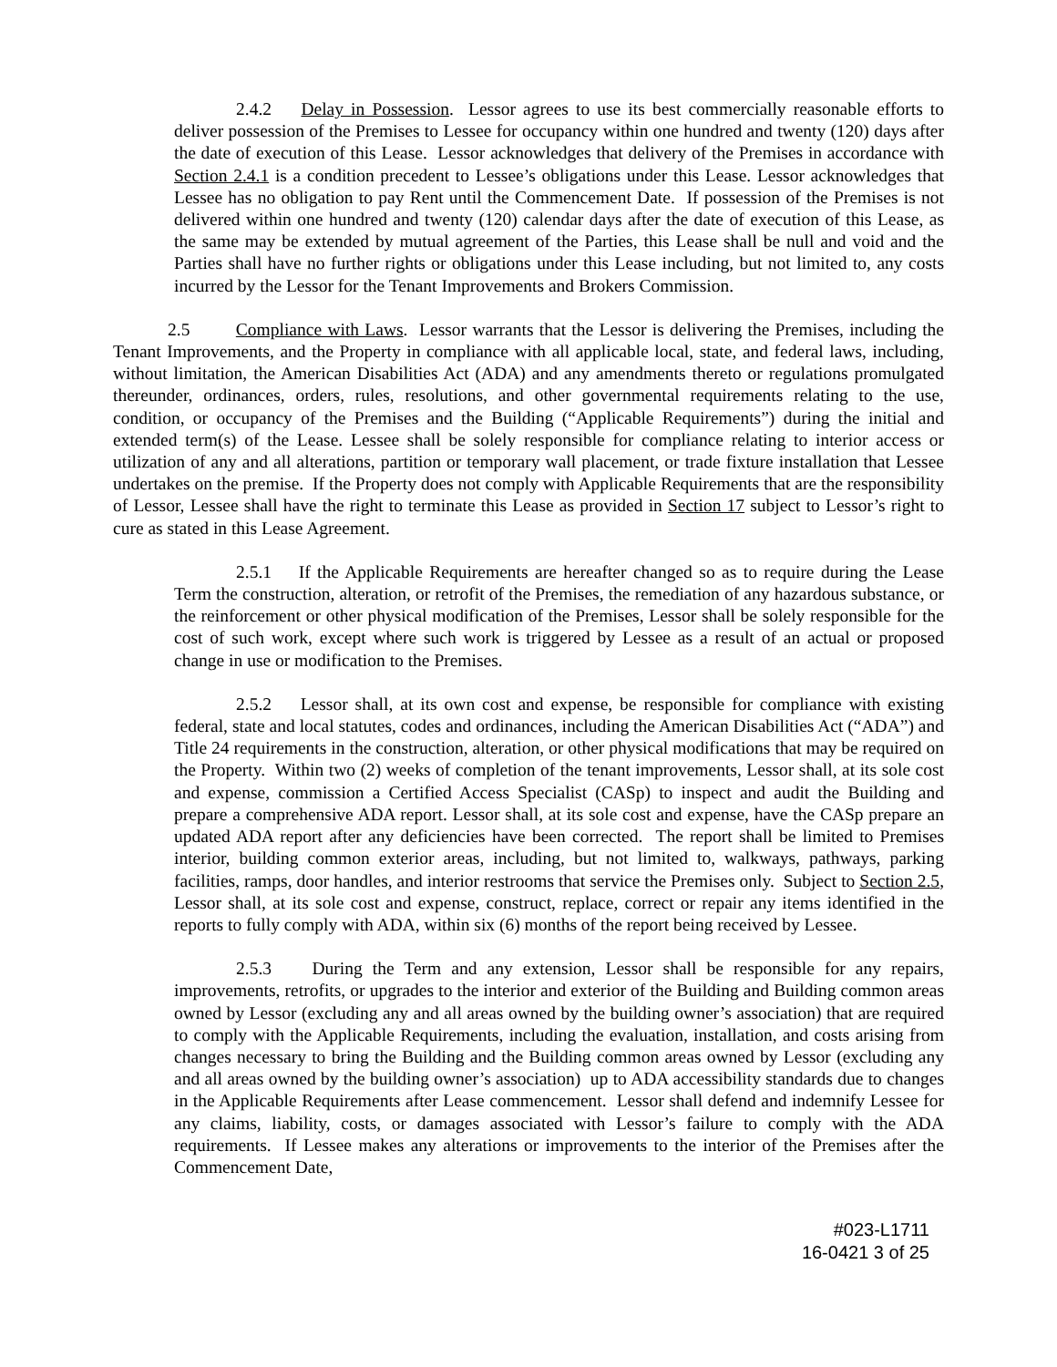2.4.2 Delay in Possession. Lessor agrees to use its best commercially reasonable efforts to deliver possession of the Premises to Lessee for occupancy within one hundred and twenty (120) days after the date of execution of this Lease. Lessor acknowledges that delivery of the Premises in accordance with Section 2.4.1 is a condition precedent to Lessee’s obligations under this Lease. Lessor acknowledges that Lessee has no obligation to pay Rent until the Commencement Date. If possession of the Premises is not delivered within one hundred and twenty (120) calendar days after the date of execution of this Lease, as the same may be extended by mutual agreement of the Parties, this Lease shall be null and void and the Parties shall have no further rights or obligations under this Lease including, but not limited to, any costs incurred by the Lessor for the Tenant Improvements and Brokers Commission.
2.5 Compliance with Laws. Lessor warrants that the Lessor is delivering the Premises, including the Tenant Improvements, and the Property in compliance with all applicable local, state, and federal laws, including, without limitation, the American Disabilities Act (ADA) and any amendments thereto or regulations promulgated thereunder, ordinances, orders, rules, resolutions, and other governmental requirements relating to the use, condition, or occupancy of the Premises and the Building (“Applicable Requirements”) during the initial and extended term(s) of the Lease. Lessee shall be solely responsible for compliance relating to interior access or utilization of any and all alterations, partition or temporary wall placement, or trade fixture installation that Lessee undertakes on the premise. If the Property does not comply with Applicable Requirements that are the responsibility of Lessor, Lessee shall have the right to terminate this Lease as provided in Section 17 subject to Lessor’s right to cure as stated in this Lease Agreement.
2.5.1 If the Applicable Requirements are hereafter changed so as to require during the Lease Term the construction, alteration, or retrofit of the Premises, the remediation of any hazardous substance, or the reinforcement or other physical modification of the Premises, Lessor shall be solely responsible for the cost of such work, except where such work is triggered by Lessee as a result of an actual or proposed change in use or modification to the Premises.
2.5.2 Lessor shall, at its own cost and expense, be responsible for compliance with existing federal, state and local statutes, codes and ordinances, including the American Disabilities Act (“ADA”) and Title 24 requirements in the construction, alteration, or other physical modifications that may be required on the Property. Within two (2) weeks of completion of the tenant improvements, Lessor shall, at its sole cost and expense, commission a Certified Access Specialist (CASp) to inspect and audit the Building and prepare a comprehensive ADA report. Lessor shall, at its sole cost and expense, have the CASp prepare an updated ADA report after any deficiencies have been corrected. The report shall be limited to Premises interior, building common exterior areas, including, but not limited to, walkways, pathways, parking facilities, ramps, door handles, and interior restrooms that service the Premises only. Subject to Section 2.5, Lessor shall, at its sole cost and expense, construct, replace, correct or repair any items identified in the reports to fully comply with ADA, within six (6) months of the report being received by Lessee.
2.5.3 During the Term and any extension, Lessor shall be responsible for any repairs, improvements, retrofits, or upgrades to the interior and exterior of the Building and Building common areas owned by Lessor (excluding any and all areas owned by the building owner’s association) that are required to comply with the Applicable Requirements, including the evaluation, installation, and costs arising from changes necessary to bring the Building and the Building common areas owned by Lessor (excluding any and all areas owned by the building owner’s association) up to ADA accessibility standards due to changes in the Applicable Requirements after Lease commencement. Lessor shall defend and indemnify Lessee for any claims, liability, costs, or damages associated with Lessor’s failure to comply with the ADA requirements. If Lessee makes any alterations or improvements to the interior of the Premises after the Commencement Date,
#023-L1711
16-0421 3 of 25